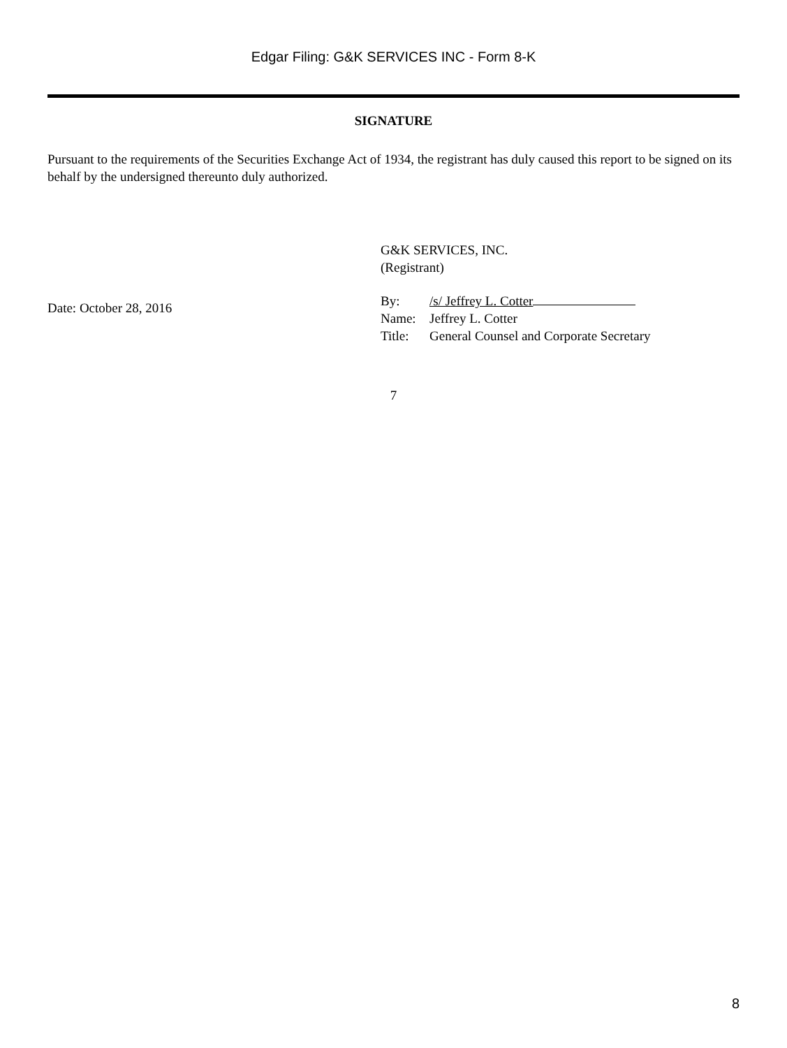Edgar Filing: G&K SERVICES INC - Form 8-K
SIGNATURE
Pursuant to the requirements of the Securities Exchange Act of 1934, the registrant has duly caused this report to be signed on its behalf by the undersigned thereunto duly authorized.
Date: October 28, 2016
G&K SERVICES, INC.
(Registrant)
| By: | /s/ Jeffrey L. Cotter |
| Name: | Jeffrey L. Cotter |
| Title: | General Counsel and Corporate Secretary |
7
8